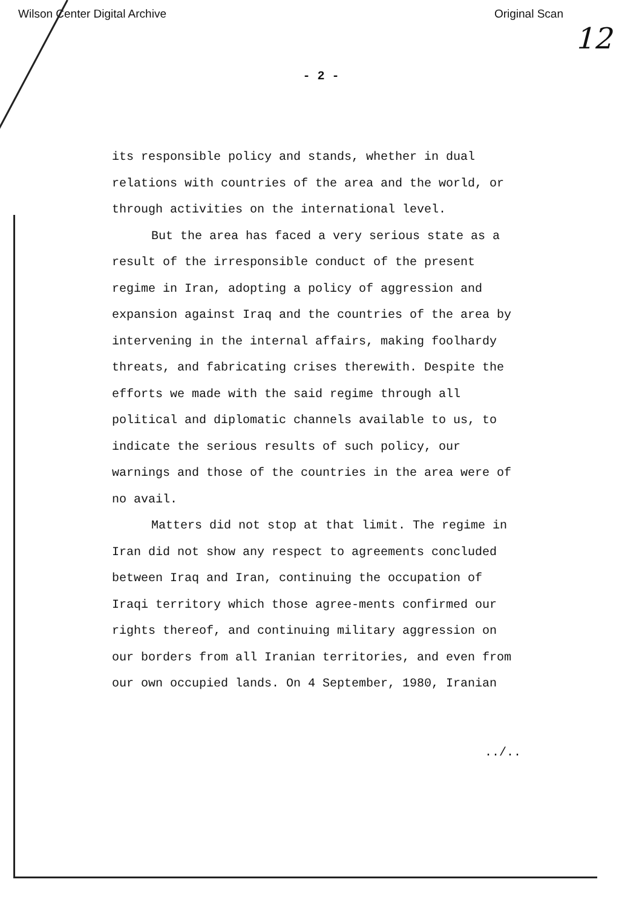Wilson Center Digital Archive Original Scan
12
- 2 -
its responsible policy and stands, whether in dual relations with countries of the area and the world, or through activities on the international level.
But the area has faced a very serious state as a result of the irresponsible conduct of the present regime in Iran, adopting a policy of aggression and expansion against Iraq and the countries of the area by intervening in the internal affairs, making foolhardy threats, and fabricating crises therewith. Despite the efforts we made with the said regime through all political and diplomatic channels available to us, to indicate the serious results of such policy, our warnings and those of the countries in the area were of no avail.
Matters did not stop at that limit. The regime in Iran did not show any respect to agreements concluded between Iraq and Iran, continuing the occupation of Iraqi territory which those agree-ments confirmed our rights thereof, and continuing military aggression on our borders from all Iranian territories, and even from our own occupied lands. On 4 September, 1980, Iranian
../..